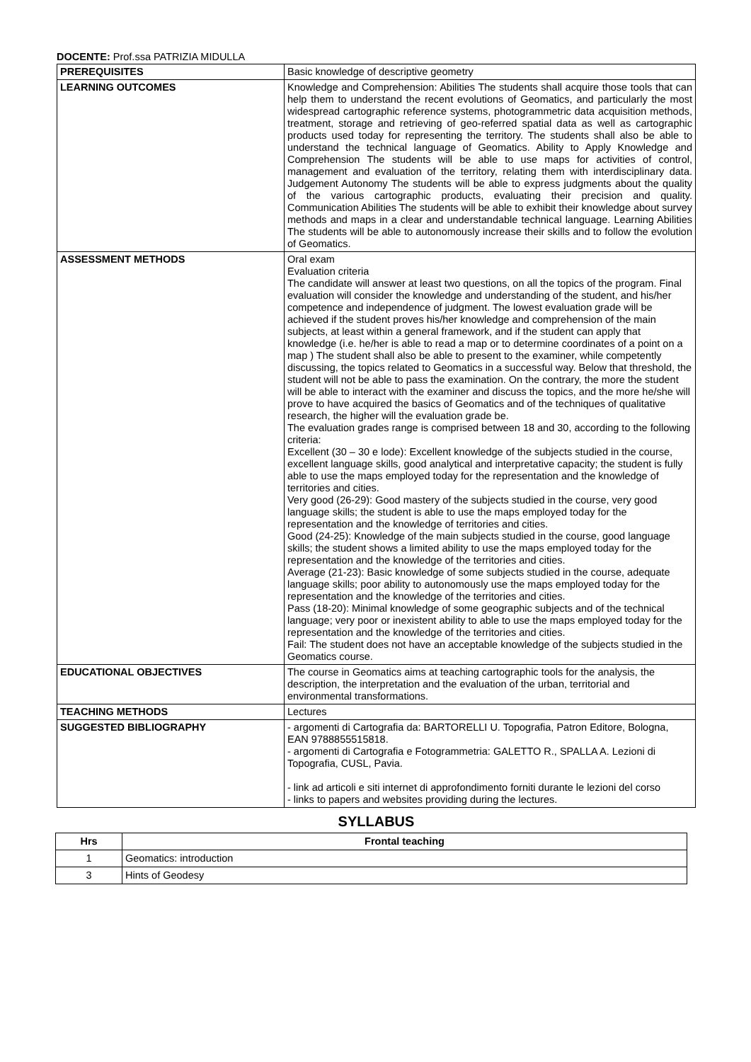DOCENTE: Prof.ssa PATRIZIA MIDULLA
| PREREQUISITES | Basic knowledge of descriptive geometry |
| LEARNING OUTCOMES | Knowledge and Comprehension: Abilities The students shall acquire those tools that can help them to understand the recent evolutions of Geomatics, and particularly the most widespread cartographic reference systems, photogrammetric data acquisition methods, treatment, storage and retrieving of geo-referred spatial data as well as cartographic products used today for representing the territory. The students shall also be able to understand the technical language of Geomatics. Ability to Apply Knowledge and Comprehension The students will be able to use maps for activities of control, management and evaluation of the territory, relating them with interdisciplinary data. Judgement Autonomy The students will be able to express judgments about the quality of the various cartographic products, evaluating their precision and quality. Communication Abilities The students will be able to exhibit their knowledge about survey methods and maps in a clear and understandable technical language. Learning Abilities The students will be able to autonomously increase their skills and to follow the evolution of Geomatics. |
| ASSESSMENT METHODS | Oral exam Evaluation criteria The candidate will answer at least two questions, on all the topics of the program. Final evaluation will consider the knowledge and understanding of the student, and his/her competence and independence of judgment. The lowest evaluation grade will be achieved if the student proves his/her knowledge and comprehension of the main subjects, at least within a general framework, and if the student can apply that knowledge (i.e. he/her is able to read a map or to determine coordinates of a point on a map ) The student shall also be able to present to the examiner, while competently discussing, the topics related to Geomatics in a successful way. Below that threshold, the student will not be able to pass the examination. On the contrary, the more the student will be able to interact with the examiner and discuss the topics, and the more he/she will prove to have acquired the basics of Geomatics and of the techniques of qualitative research, the higher will the evaluation grade be. The evaluation grades range is comprised between 18 and 30, according to the following criteria: Excellent (30 – 30 e lode): Excellent knowledge of the subjects studied in the course, excellent language skills, good analytical and interpretative capacity; the student is fully able to use the maps employed today for the representation and the knowledge of territories and cities. Very good (26-29): Good mastery of the subjects studied in the course, very good language skills; the student is able to use the maps employed today for the representation and the knowledge of territories and cities. Good (24-25): Knowledge of the main subjects studied in the course, good language skills; the student shows a limited ability to use the maps employed today for the representation and the knowledge of the territories and cities. Average (21-23): Basic knowledge of some subjects studied in the course, adequate language skills; poor ability to autonomously use the maps employed today for the representation and the knowledge of the territories and cities. Pass (18-20): Minimal knowledge of some geographic subjects and of the technical language; very poor or inexistent ability to able to use the maps employed today for the representation and the knowledge of the territories and cities. Fail: The student does not have an acceptable knowledge of the subjects studied in the Geomatics course. |
| EDUCATIONAL OBJECTIVES | The course in Geomatics aims at teaching cartographic tools for the analysis, the description, the interpretation and the evaluation of the urban, territorial and environmental transformations. |
| TEACHING METHODS | Lectures |
| SUGGESTED BIBLIOGRAPHY | - argomenti di Cartografia da: BARTORELLI U. Topografia, Patron Editore, Bologna, EAN 9788855515818. - argomenti di Cartografia e Fotogrammetria: GALETTO R., SPALLA A. Lezioni di Topografia, CUSL, Pavia. - link ad articoli e siti internet di approfondimento forniti durante le lezioni del corso - links to papers and websites providing during the lectures. |
SYLLABUS
| Hrs | Frontal teaching |
| --- | --- |
| 1 | Geomatics: introduction |
| 3 | Hints of Geodesy |